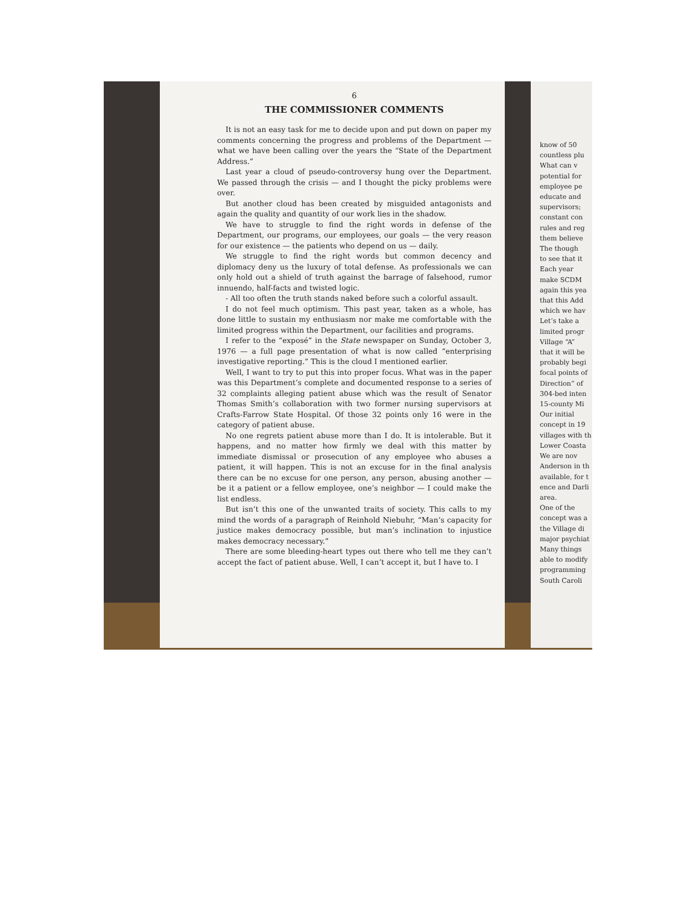6
THE COMMISSIONER COMMENTS
It is not an easy task for me to decide upon and put down on paper my comments concerning the progress and problems of the Department — what we have been calling over the years the “State of the Department Address.”
Last year a cloud of pseudo-controversy hung over the Department. We passed through the crisis — and I thought the picky problems were over.
But another cloud has been created by misguided antagonists and again the quality and quantity of our work lies in the shadow.
We have to struggle to find the right words in defense of the Department, our programs, our employees, our goals — the very reason for our existence — the patients who depend on us — daily.
We struggle to find the right words but common decency and diplomacy deny us the luxury of total defense. As professionals we can only hold out a shield of truth against the barrage of falsehood, rumor innuendo, half-facts and twisted logic.
- All too often the truth stands naked before such a colorful assault.
I do not feel much optimism. This past year, taken as a whole, has done little to sustain my enthusiasm nor make me comfortable with the limited progress within the Department, our facilities and programs.
I refer to the “exposé” in the State newspaper on Sunday, October 3, 1976 — a full page presentation of what is now called “enterprising investigative reporting.” This is the cloud I mentioned earlier.
Well, I want to try to put this into proper focus. What was in the paper was this Department’s complete and documented response to a series of 32 complaints alleging patient abuse which was the result of Senator Thomas Smith’s collaboration with two former nursing supervisors at Crafts-Farrow State Hospital. Of those 32 points only 16 were in the category of patient abuse.
No one regrets patient abuse more than I do. It is intolerable. But it happens, and no matter how firmly we deal with this matter by immediate dismissal or prosecution of any employee who abuses a patient, it will happen. This is not an excuse for in the final analysis there can be no excuse for one person, any person, abusing another — be it a patient or a fellow employee, one’s neighbor — I could make the list endless.
But isn’t this one of the unwanted traits of society. This calls to my mind the words of a paragraph of Reinhold Niebuhr, “Man’s capacity for justice makes democracy possible, but man’s inclination to injustice makes democracy necessary.”
There are some bleeding-heart types out there who tell me they can’t accept the fact of patient abuse. Well, I can’t accept it, but I have to. I
know of 50
countless plu
What can v
potential for
employee pe
educate and
supervisors;
constant con
rules and reg
them believe
The though
to see that it
Each year
make SCDM
again this yea
that this Add
which we hav
Let’s take a
limited progr
Village “A”
that it will be
probably begi
focal points of
Direction” of
304-bed inten
15-county Mi
Our initial
concept in 19
villages with th
Lower Coasta
We are nov
Anderson in th
available, for t
ence and Darli
area.
One of the
concept was a
the Village di
major psychiat
Many things
able to modify
programming
South Caroli